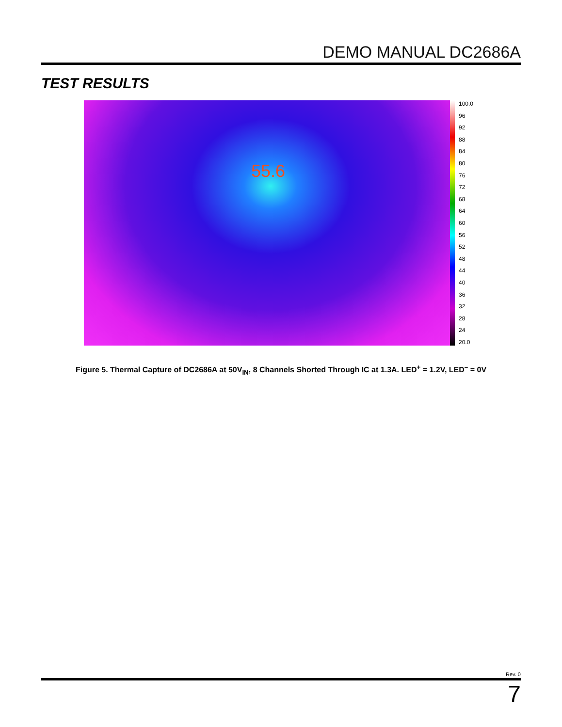DEMO MANUAL DC2686A
TEST RESULTS
55.6
100.0
96
92
88
84
80
76
72
68
64
60
56
52
48
44
40
36
32
28
24
20.0
Figure 5. Thermal Capture of DC2686A at 50V<sub>IN</sub>, 8 Channels Shorted Through IC at 1.3A. LED<sup>+</sup> = 1.2V, LED<sup>–</sup> = 0V
Rev. 0
7